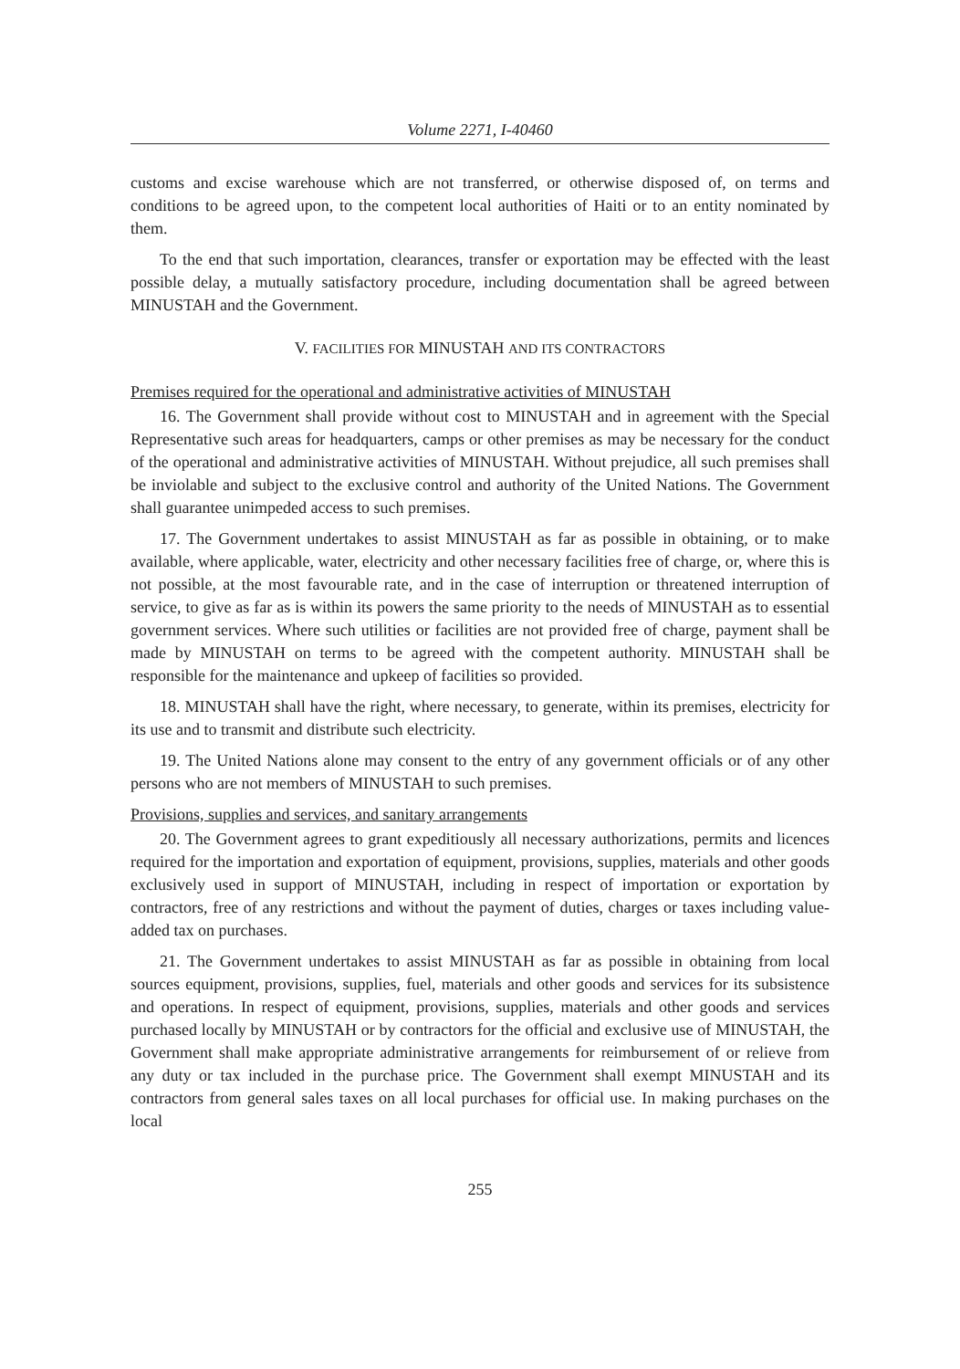Volume 2271, I-40460
customs and excise warehouse which are not transferred, or otherwise disposed of, on terms and conditions to be agreed upon, to the competent local authorities of Haiti or to an entity nominated by them.
To the end that such importation, clearances, transfer or exportation may be effected with the least possible delay, a mutually satisfactory procedure, including documentation shall be agreed between MINUSTAH and the Government.
V. FACILITIES FOR MINUSTAH AND ITS CONTRACTORS
Premises required for the operational and administrative activities of MINUSTAH
16. The Government shall provide without cost to MINUSTAH and in agreement with the Special Representative such areas for headquarters, camps or other premises as may be necessary for the conduct of the operational and administrative activities of MINUSTAH. Without prejudice, all such premises shall be inviolable and subject to the exclusive control and authority of the United Nations. The Government shall guarantee unimpeded access to such premises.
17. The Government undertakes to assist MINUSTAH as far as possible in obtaining, or to make available, where applicable, water, electricity and other necessary facilities free of charge, or, where this is not possible, at the most favourable rate, and in the case of interruption or threatened interruption of service, to give as far as is within its powers the same priority to the needs of MINUSTAH as to essential government services. Where such utilities or facilities are not provided free of charge, payment shall be made by MINUSTAH on terms to be agreed with the competent authority. MINUSTAH shall be responsible for the maintenance and upkeep of facilities so provided.
18. MINUSTAH shall have the right, where necessary, to generate, within its premises, electricity for its use and to transmit and distribute such electricity.
19. The United Nations alone may consent to the entry of any government officials or of any other persons who are not members of MINUSTAH to such premises.
Provisions, supplies and services, and sanitary arrangements
20. The Government agrees to grant expeditiously all necessary authorizations, permits and licences required for the importation and exportation of equipment, provisions, supplies, materials and other goods exclusively used in support of MINUSTAH, including in respect of importation or exportation by contractors, free of any restrictions and without the payment of duties, charges or taxes including value-added tax on purchases.
21. The Government undertakes to assist MINUSTAH as far as possible in obtaining from local sources equipment, provisions, supplies, fuel, materials and other goods and services for its subsistence and operations. In respect of equipment, provisions, supplies, materials and other goods and services purchased locally by MINUSTAH or by contractors for the official and exclusive use of MINUSTAH, the Government shall make appropriate administrative arrangements for reimbursement of or relieve from any duty or tax included in the purchase price. The Government shall exempt MINUSTAH and its contractors from general sales taxes on all local purchases for official use. In making purchases on the local
255